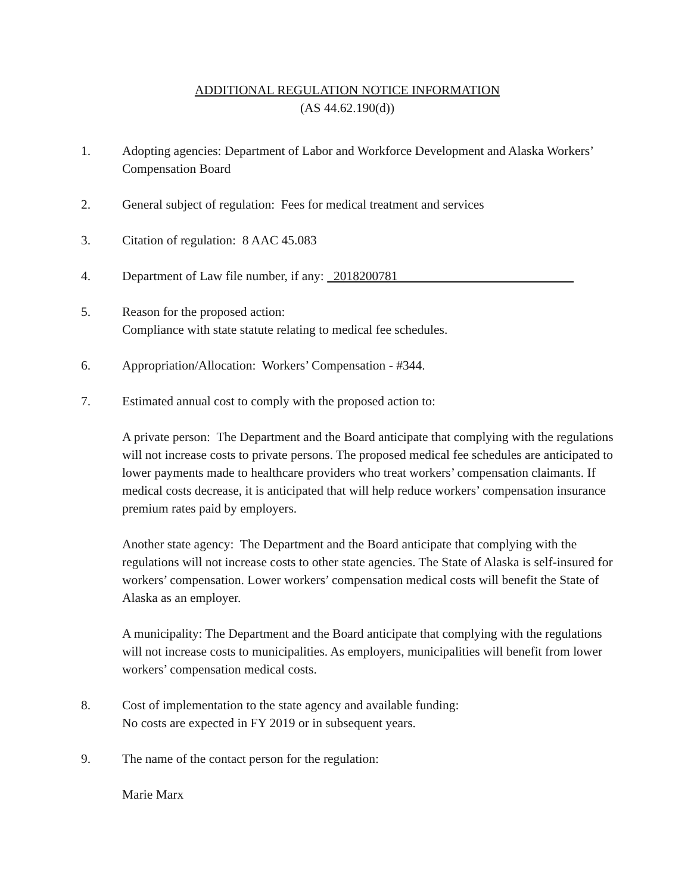ADDITIONAL REGULATION NOTICE INFORMATION
(AS 44.62.190(d))
1. Adopting agencies: Department of Labor and Workforce Development and Alaska Workers’ Compensation Board
2. General subject of regulation: Fees for medical treatment and services
3. Citation of regulation: 8 AAC 45.083
4. Department of Law file number, if any: 2018200781
5. Reason for the proposed action:
Compliance with state statute relating to medical fee schedules.
6. Appropriation/Allocation: Workers’ Compensation - #344.
7. Estimated annual cost to comply with the proposed action to:
A private person: The Department and the Board anticipate that complying with the regulations will not increase costs to private persons. The proposed medical fee schedules are anticipated to lower payments made to healthcare providers who treat workers’ compensation claimants. If medical costs decrease, it is anticipated that will help reduce workers’ compensation insurance premium rates paid by employers.
Another state agency: The Department and the Board anticipate that complying with the regulations will not increase costs to other state agencies. The State of Alaska is self-insured for workers’ compensation. Lower workers’ compensation medical costs will benefit the State of Alaska as an employer.
A municipality: The Department and the Board anticipate that complying with the regulations will not increase costs to municipalities. As employers, municipalities will benefit from lower workers’ compensation medical costs.
8. Cost of implementation to the state agency and available funding:
No costs are expected in FY 2019 or in subsequent years.
9. The name of the contact person for the regulation:
Marie Marx